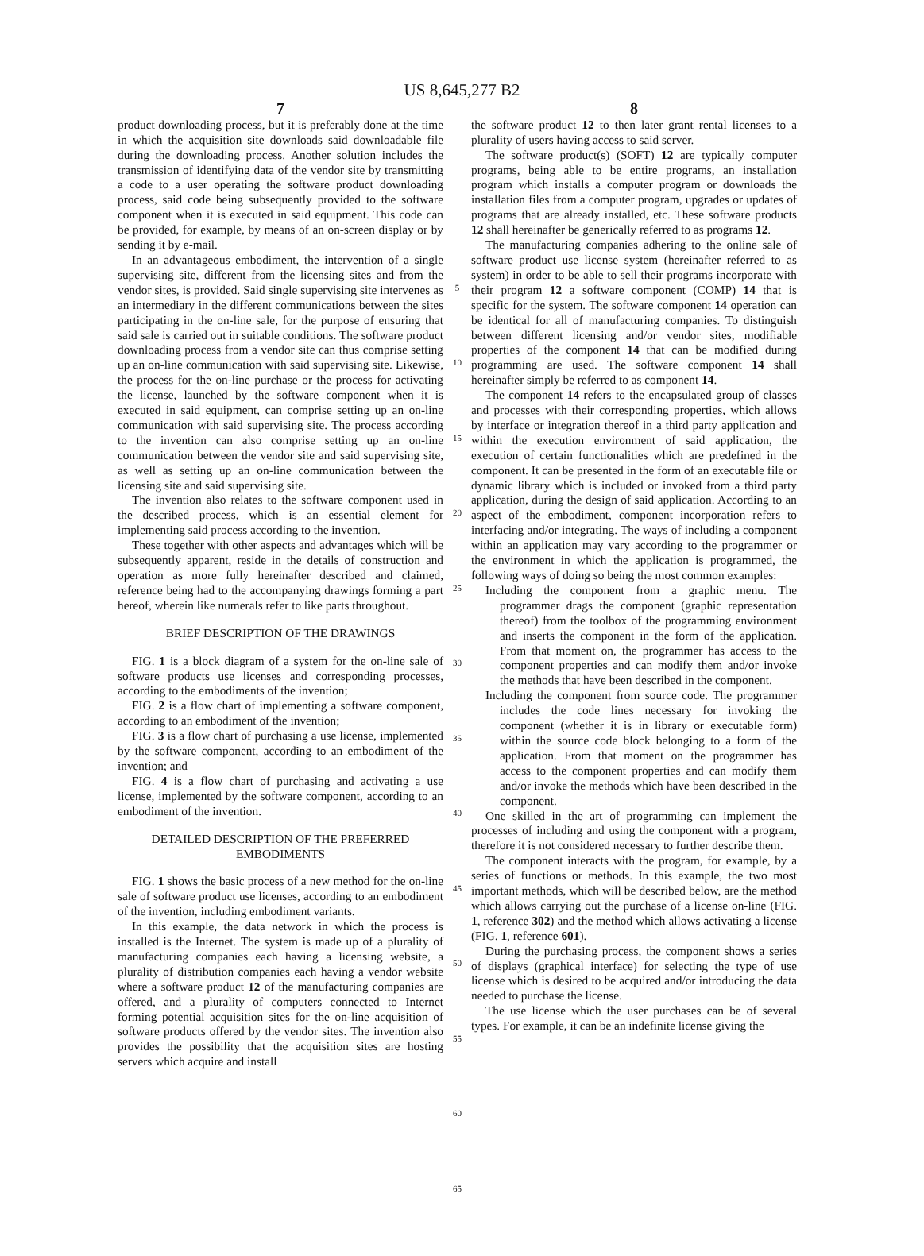US 8,645,277 B2
7
product downloading process, but it is preferably done at the time in which the acquisition site downloads said downloadable file during the downloading process. Another solution includes the transmission of identifying data of the vendor site by transmitting a code to a user operating the software product downloading process, said code being subsequently provided to the software component when it is executed in said equipment. This code can be provided, for example, by means of an on-screen display or by sending it by e-mail.
In an advantageous embodiment, the intervention of a single supervising site, different from the licensing sites and from the vendor sites, is provided. Said single supervising site intervenes as an intermediary in the different communications between the sites participating in the on-line sale, for the purpose of ensuring that said sale is carried out in suitable conditions. The software product downloading process from a vendor site can thus comprise setting up an on-line communication with said supervising site. Likewise, the process for the on-line purchase or the process for activating the license, launched by the software component when it is executed in said equipment, can comprise setting up an on-line communication with said supervising site. The process according to the invention can also comprise setting up an on-line communication between the vendor site and said supervising site, as well as setting up an on-line communication between the licensing site and said supervising site.
The invention also relates to the software component used in the described process, which is an essential element for implementing said process according to the invention.
These together with other aspects and advantages which will be subsequently apparent, reside in the details of construction and operation as more fully hereinafter described and claimed, reference being had to the accompanying drawings forming a part hereof, wherein like numerals refer to like parts throughout.
BRIEF DESCRIPTION OF THE DRAWINGS
FIG. 1 is a block diagram of a system for the on-line sale of software products use licenses and corresponding processes, according to the embodiments of the invention;
FIG. 2 is a flow chart of implementing a software component, according to an embodiment of the invention;
FIG. 3 is a flow chart of purchasing a use license, implemented by the software component, according to an embodiment of the invention; and
FIG. 4 is a flow chart of purchasing and activating a use license, implemented by the software component, according to an embodiment of the invention.
DETAILED DESCRIPTION OF THE PREFERRED EMBODIMENTS
FIG. 1 shows the basic process of a new method for the on-line sale of software product use licenses, according to an embodiment of the invention, including embodiment variants.
In this example, the data network in which the process is installed is the Internet. The system is made up of a plurality of manufacturing companies each having a licensing website, a plurality of distribution companies each having a vendor website where a software product 12 of the manufacturing companies are offered, and a plurality of computers connected to Internet forming potential acquisition sites for the on-line acquisition of software products offered by the vendor sites. The invention also provides the possibility that the acquisition sites are hosting servers which acquire and install
5
10
15
20
25
30
35
40
45
50
55
60
65
8
the software product 12 to then later grant rental licenses to a plurality of users having access to said server.
The software product(s) (SOFT) 12 are typically computer programs, being able to be entire programs, an installation program which installs a computer program or downloads the installation files from a computer program, upgrades or updates of programs that are already installed, etc. These software products 12 shall hereinafter be generically referred to as programs 12.
The manufacturing companies adhering to the online sale of software product use license system (hereinafter referred to as system) in order to be able to sell their programs incorporate with their program 12 a software component (COMP) 14 that is specific for the system. The software component 14 operation can be identical for all of manufacturing companies. To distinguish between different licensing and/or vendor sites, modifiable properties of the component 14 that can be modified during programming are used. The software component 14 shall hereinafter simply be referred to as component 14.
The component 14 refers to the encapsulated group of classes and processes with their corresponding properties, which allows by interface or integration thereof in a third party application and within the execution environment of said application, the execution of certain functionalities which are predefined in the component. It can be presented in the form of an executable file or dynamic library which is included or invoked from a third party application, during the design of said application. According to an aspect of the embodiment, component incorporation refers to interfacing and/or integrating. The ways of including a component within an application may vary according to the programmer or the environment in which the application is programmed, the following ways of doing so being the most common examples:
Including the component from a graphic menu. The programmer drags the component (graphic representation thereof) from the toolbox of the programming environment and inserts the component in the form of the application. From that moment on, the programmer has access to the component properties and can modify them and/or invoke the methods that have been described in the component.
Including the component from source code. The programmer includes the code lines necessary for invoking the component (whether it is in library or executable form) within the source code block belonging to a form of the application. From that moment on the programmer has access to the component properties and can modify them and/or invoke the methods which have been described in the component.
One skilled in the art of programming can implement the processes of including and using the component with a program, therefore it is not considered necessary to further describe them.
The component interacts with the program, for example, by a series of functions or methods. In this example, the two most important methods, which will be described below, are the method which allows carrying out the purchase of a license on-line (FIG. 1, reference 302) and the method which allows activating a license (FIG. 1, reference 601).
During the purchasing process, the component shows a series of displays (graphical interface) for selecting the type of use license which is desired to be acquired and/or introducing the data needed to purchase the license.
The use license which the user purchases can be of several types. For example, it can be an indefinite license giving the